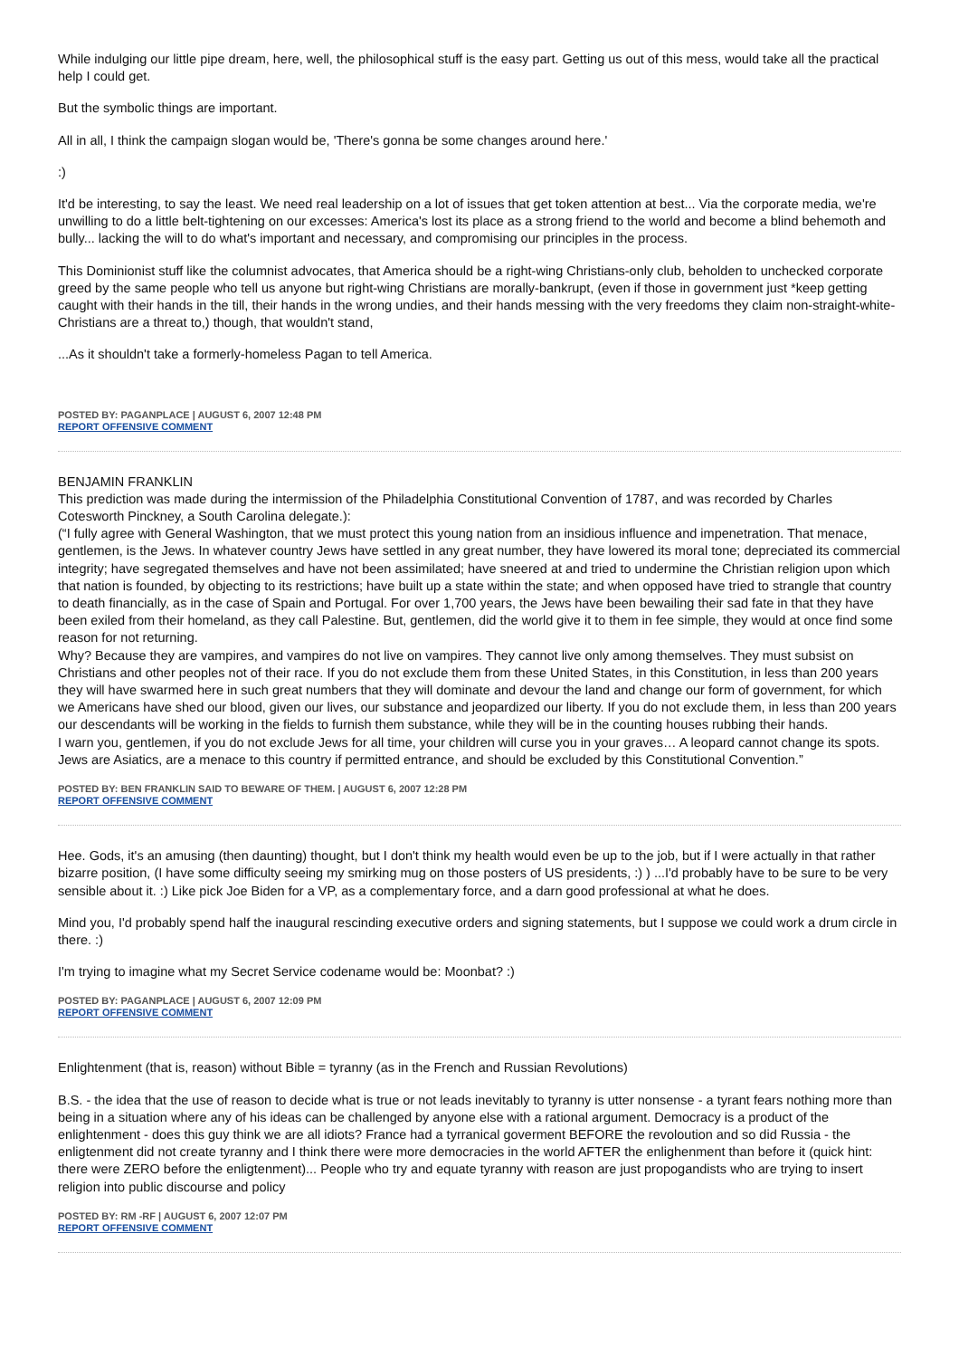While indulging our little pipe dream, here, well, the philosophical stuff is the easy part. Getting us out of this mess, would take all the practical help I could get.
But the symbolic things are important.
All in all, I think the campaign slogan would be, 'There's gonna be some changes around here.'
:)
It'd be interesting, to say the least. We need real leadership on a lot of issues that get token attention at best... Via the corporate media, we're unwilling to do a little belt-tightening on our excesses: America's lost its place as a strong friend to the world and become a blind behemoth and bully... lacking the will to do what's important and necessary, and compromising our principles in the process.
This Dominionist stuff like the columnist advocates, that America should be a right-wing Christians-only club, beholden to unchecked corporate greed by the same people who tell us anyone but right-wing Christians are morally-bankrupt, (even if those in government just *keep getting caught with their hands in the till, their hands in the wrong undies, and their hands messing with the very freedoms they claim non-straight-white-Christians are a threat to,) though, that wouldn't stand,
...As it shouldn't take a formerly-homeless Pagan to tell America.
POSTED BY: PAGANPLACE | AUGUST 6, 2007 12:48 PM
REPORT OFFENSIVE COMMENT
BENJAMIN FRANKLIN
This prediction was made during the intermission of the Philadelphia Constitutional Convention of 1787, and was recorded by Charles Cotesworth Pinckney, a South Carolina delegate.):
(“I fully agree with General Washington, that we must protect this young nation from an insidious influence and impenetration. That menace, gentlemen, is the Jews. In whatever country Jews have settled in any great number, they have lowered its moral tone; depreciated its commercial integrity; have segregated themselves and have not been assimilated; have sneered at and tried to undermine the Christian religion upon which that nation is founded, by objecting to its restrictions; have built up a state within the state; and when opposed have tried to strangle that country to death financially, as in the case of Spain and Portugal. For over 1,700 years, the Jews have been bewailing their sad fate in that they have been exiled from their homeland, as they call Palestine. But, gentlemen, did the world give it to them in fee simple, they would at once find some reason for not returning.
Why? Because they are vampires, and vampires do not live on vampires. They cannot live only among themselves. They must subsist on Christians and other peoples not of their race. If you do not exclude them from these United States, in this Constitution, in less than 200 years they will have swarmed here in such great numbers that they will dominate and devour the land and change our form of government, for which we Americans have shed our blood, given our lives, our substance and jeopardized our liberty. If you do not exclude them, in less than 200 years our descendants will be working in the fields to furnish them substance, while they will be in the counting houses rubbing their hands.
I warn you, gentlemen, if you do not exclude Jews for all time, your children will curse you in your graves… A leopard cannot change its spots. Jews are Asiatics, are a menace to this country if permitted entrance, and should be excluded by this Constitutional Convention.”
POSTED BY: BEN FRANKLIN SAID TO BEWARE OF THEM. | AUGUST 6, 2007 12:28 PM
REPORT OFFENSIVE COMMENT
Hee. Gods, it's an amusing (then daunting) thought, but I don't think my health would even be up to the job, but if I were actually in that rather bizarre position, (I have some difficulty seeing my smirking mug on those posters of US presidents, :) ) ...I'd probably have to be sure to be very sensible about it. :) Like pick Joe Biden for a VP, as a complementary force, and a darn good professional at what he does.
Mind you, I'd probably spend half the inaugural rescinding executive orders and signing statements, but I suppose we could work a drum circle in there. :)
I'm trying to imagine what my Secret Service codename would be: Moonbat? :)
POSTED BY: PAGANPLACE | AUGUST 6, 2007 12:09 PM
REPORT OFFENSIVE COMMENT
Enlightenment (that is, reason) without Bible = tyranny (as in the French and Russian Revolutions)
B.S. - the idea that the use of reason to decide what is true or not leads inevitably to tyranny is utter nonsense - a tyrant fears nothing more than being in a situation where any of his ideas can be challenged by anyone else with a rational argument. Democracy is a product of the enlightenment - does this guy think we are all idiots? France had a tyrranical goverment BEFORE the revoloution and so did Russia - the enligtenment did not create tyranny and I think there were more democracies in the world AFTER the enlighenment than before it (quick hint: there were ZERO before the enligtenment)... People who try and equate tyranny with reason are just propogandists who are trying to insert religion into public discourse and policy
POSTED BY: RM -RF | AUGUST 6, 2007 12:07 PM
REPORT OFFENSIVE COMMENT